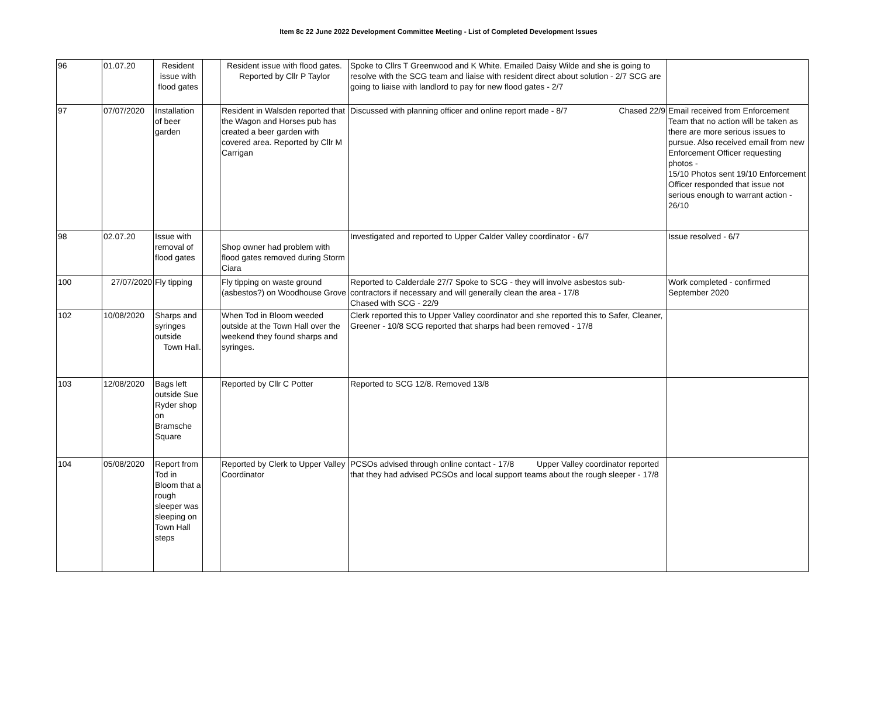Item 8c 22 June 2022 Development Committee Meeting - List of Completed Development Issues
| 96 | 01.07.20 | Resident issue with flood gates | | Resident issue with flood gates. Reported by Cllr P Taylor | Spoke to Cllrs T Greenwood and K White. Emailed Daisy Wilde and she is going to resolve with the SCG team and liaise with resident direct about solution - 2/7 SCG are going to liaise with landlord to pay for new flood gates - 2/7 | |
| 97 | 07/07/2020 | Installation of beer garden | | Resident in Walsden reported that the Wagon and Horses pub has created a beer garden with covered area. Reported by Cllr M Carrigan | Discussed with planning officer and online report made - 8/7 Chased 22/9 | Email received from Enforcement Team that no action will be taken as there are more serious issues to pursue. Also received email from new Enforcement Officer requesting photos - 15/10 Photos sent 19/10 Enforcement Officer responded that issue not serious enough to warrant action - 26/10 |
| 98 | 02.07.20 | Issue with removal of flood gates | | Shop owner had problem with flood gates removed during Storm Ciara | Investigated and reported to Upper Calder Valley coordinator - 6/7 | Issue resolved - 6/7 |
| 100 | 27/07/2020 | Fly tipping | | Fly tipping on waste ground (asbestos?) on Woodhouse Grove | Reported to Calderdale 27/7 Spoke to SCG - they will involve asbestos sub-contractors if necessary and will generally clean the area - 17/8 Chased with SCG - 22/9 | Work completed - confirmed September 2020 |
| 102 | 10/08/2020 | Sharps and syringes outside Town Hall. | | When Tod in Bloom weeded outside at the Town Hall over the weekend they found sharps and syringes. | Clerk reported this to Upper Valley coordinator and she reported this to Safer, Cleaner, Greener - 10/8 SCG reported that sharps had been removed - 17/8 | |
| 103 | 12/08/2020 | Bags left outside Sue Ryder shop on Bramsche Square | | Reported by Cllr C Potter | Reported to SCG 12/8. Removed 13/8 | |
| 104 | 05/08/2020 | Report from Tod in Bloom that a rough sleeper was sleeping on Town Hall steps | | Reported by Clerk to Upper Valley Coordinator | PCSOs advised through online contact - 17/8 Upper Valley coordinator reported that they had advised PCSOs and local support teams about the rough sleeper - 17/8 | |